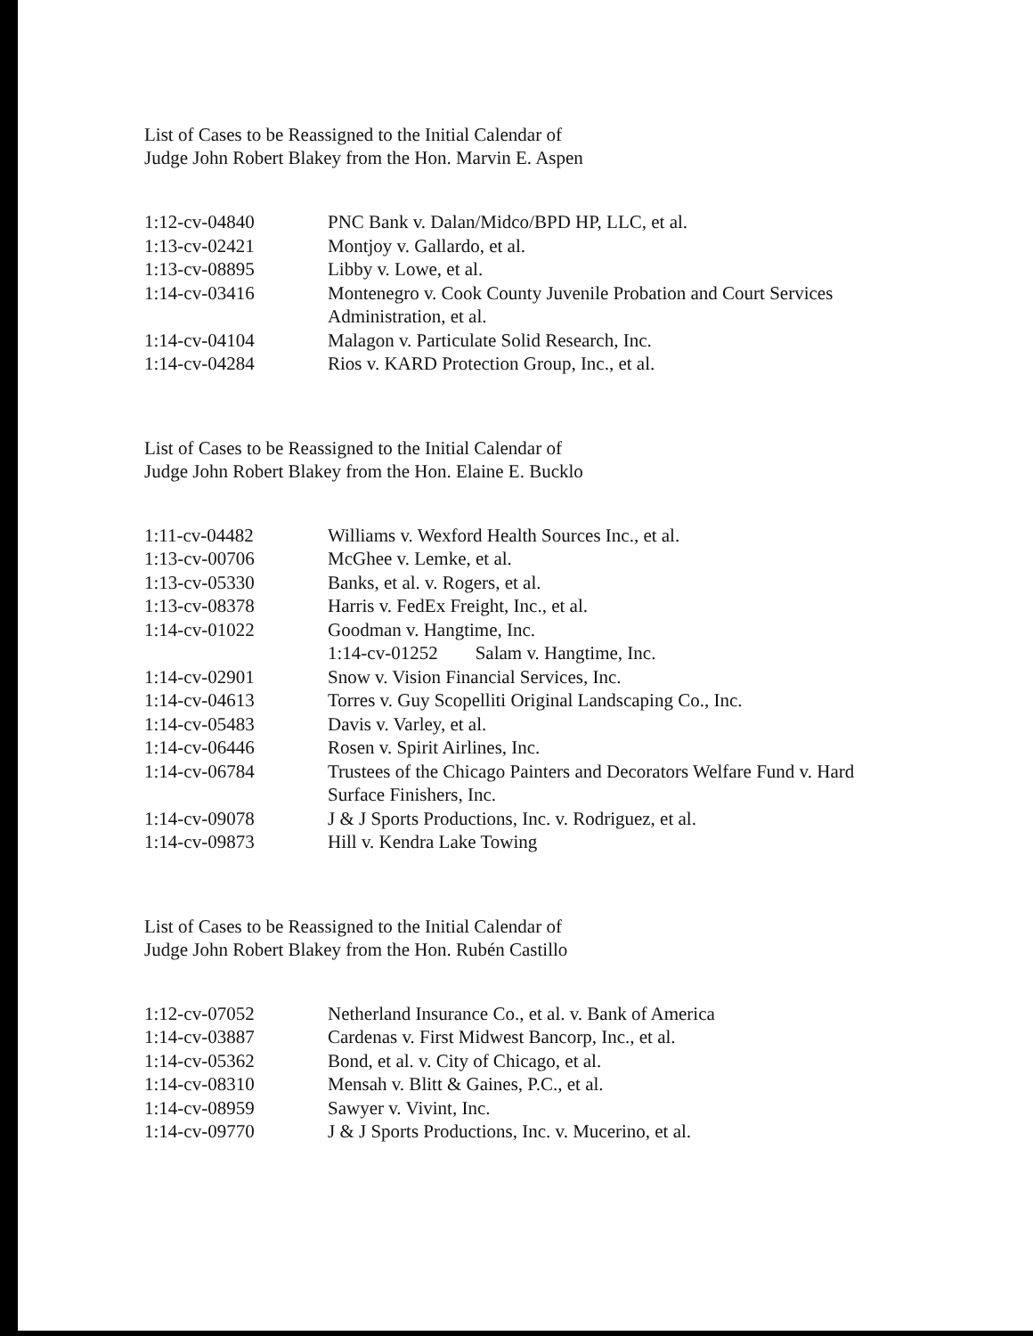List of Cases to be Reassigned to the Initial Calendar of
Judge John Robert Blakey from the Hon. Marvin E. Aspen
| 1:12-cv-04840 | PNC Bank v. Dalan/Midco/BPD HP, LLC, et al. |
| 1:13-cv-02421 | Montjoy v. Gallardo, et al. |
| 1:13-cv-08895 | Libby v. Lowe, et al. |
| 1:14-cv-03416 | Montenegro v. Cook County Juvenile Probation and Court Services Administration, et al. |
| 1:14-cv-04104 | Malagon v. Particulate Solid Research, Inc. |
| 1:14-cv-04284 | Rios v. KARD Protection Group, Inc., et al. |
List of Cases to be Reassigned to the Initial Calendar of
Judge John Robert Blakey from the Hon. Elaine E. Bucklo
| 1:11-cv-04482 | Williams v. Wexford Health Sources Inc., et al. |
| 1:13-cv-00706 | McGhee v. Lemke, et al. |
| 1:13-cv-05330 | Banks, et al. v. Rogers, et al. |
| 1:13-cv-08378 | Harris v. FedEx Freight, Inc., et al. |
| 1:14-cv-01022 | Goodman v. Hangtime, Inc. |
| | 1:14-cv-01252 Salam v. Hangtime, Inc. |
| 1:14-cv-02901 | Snow v. Vision Financial Services, Inc. |
| 1:14-cv-04613 | Torres v. Guy Scopelliti Original Landscaping Co., Inc. |
| 1:14-cv-05483 | Davis v. Varley, et al. |
| 1:14-cv-06446 | Rosen v. Spirit Airlines, Inc. |
| 1:14-cv-06784 | Trustees of the Chicago Painters and Decorators Welfare Fund v. Hard Surface Finishers, Inc. |
| 1:14-cv-09078 | J & J Sports Productions, Inc. v. Rodriguez, et al. |
| 1:14-cv-09873 | Hill v. Kendra Lake Towing |
List of Cases to be Reassigned to the Initial Calendar of
Judge John Robert Blakey from the Hon. Rubén Castillo
| 1:12-cv-07052 | Netherland Insurance Co., et al. v. Bank of America |
| 1:14-cv-03887 | Cardenas v. First Midwest Bancorp, Inc., et al. |
| 1:14-cv-05362 | Bond, et al. v. City of Chicago, et al. |
| 1:14-cv-08310 | Mensah v. Blitt & Gaines, P.C., et al. |
| 1:14-cv-08959 | Sawyer v. Vivint, Inc. |
| 1:14-cv-09770 | J & J Sports Productions, Inc. v. Mucerino, et al. |